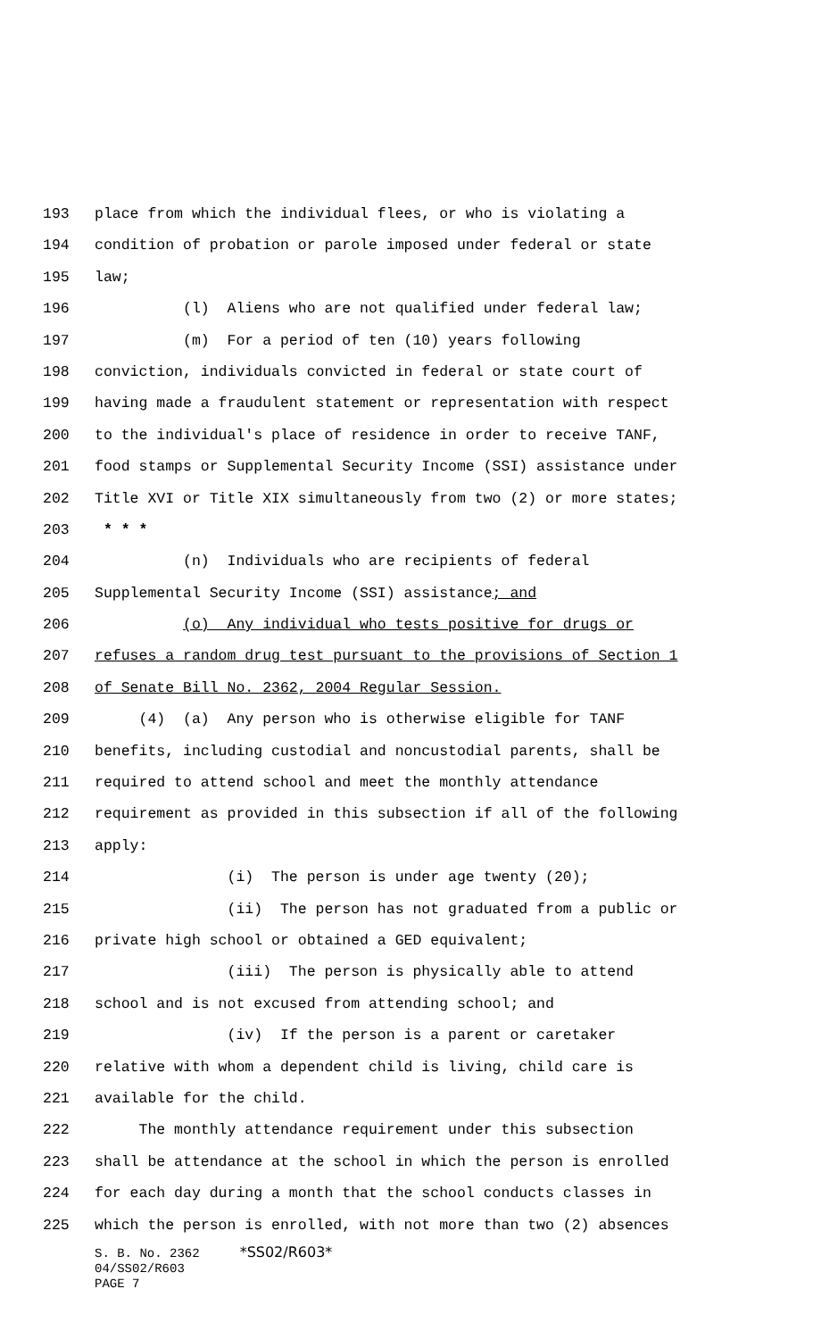193 place from which the individual flees, or who is violating a
194 condition of probation or parole imposed under federal or state
195 law;
196 (l) Aliens who are not qualified under federal law;
197 (m) For a period of ten (10) years following
198 conviction, individuals convicted in federal or state court of
199 having made a fraudulent statement or representation with respect
200 to the individual's place of residence in order to receive TANF,
201 food stamps or Supplemental Security Income (SSI) assistance under
202 Title XVI or Title XIX simultaneously from two (2) or more states;
203 * * *
204 (n) Individuals who are recipients of federal
205 Supplemental Security Income (SSI) assistance; and
206 (o) Any individual who tests positive for drugs or
207 refuses a random drug test pursuant to the provisions of Section 1
208 of Senate Bill No. 2362, 2004 Regular Session.
209 (4) (a) Any person who is otherwise eligible for TANF
210 benefits, including custodial and noncustodial parents, shall be
211 required to attend school and meet the monthly attendance
212 requirement as provided in this subsection if all of the following
213 apply:
214 (i) The person is under age twenty (20);
215 (ii) The person has not graduated from a public or
216 private high school or obtained a GED equivalent;
217 (iii) The person is physically able to attend
218 school and is not excused from attending school; and
219 (iv) If the person is a parent or caretaker
220 relative with whom a dependent child is living, child care is
221 available for the child.
222 The monthly attendance requirement under this subsection
223 shall be attendance at the school in which the person is enrolled
224 for each day during a month that the school conducts classes in
225 which the person is enrolled, with not more than two (2) absences
S. B. No. 2362 *SS02/R603*
04/SS02/R603
PAGE 7